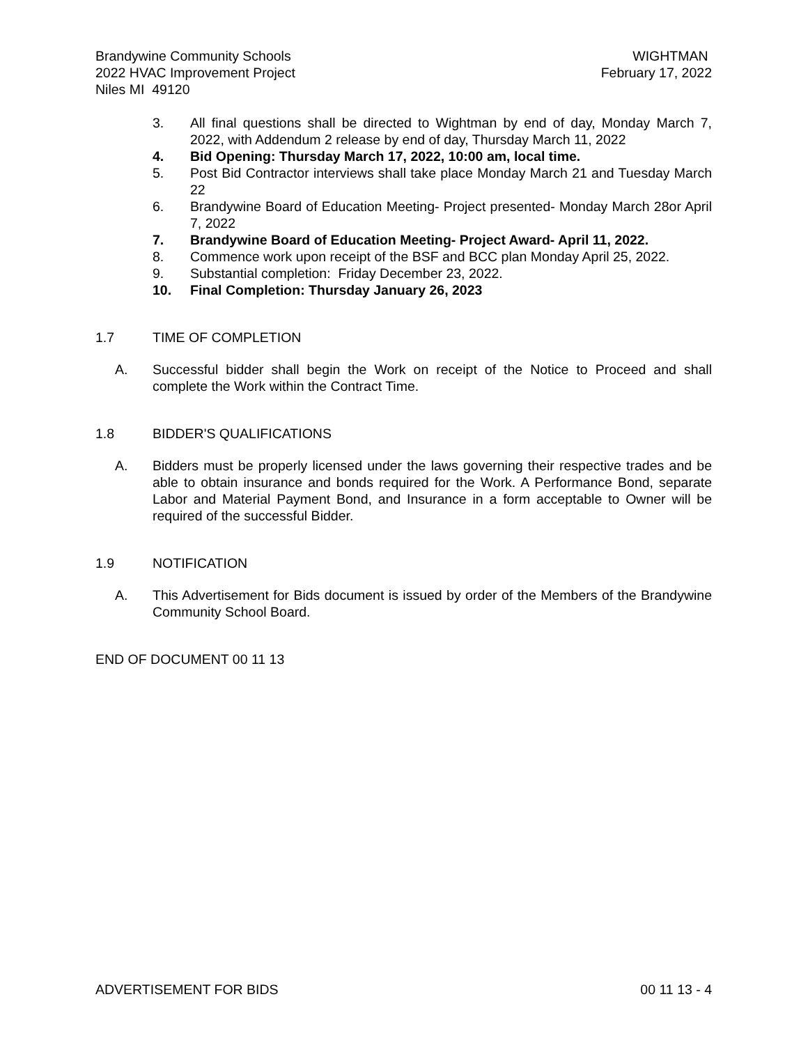Brandywine Community Schools
2022 HVAC Improvement Project
Niles MI 49120
WIGHTMAN
February 17, 2022
3. All final questions shall be directed to Wightman by end of day, Monday March 7, 2022, with Addendum 2 release by end of day, Thursday March 11, 2022
4. Bid Opening: Thursday March 17, 2022, 10:00 am, local time.
5. Post Bid Contractor interviews shall take place Monday March 21 and Tuesday March 22
6. Brandywine Board of Education Meeting- Project presented- Monday March 28or April 7, 2022
7. Brandywine Board of Education Meeting- Project Award- April 11, 2022.
8. Commence work upon receipt of the BSF and BCC plan Monday April 25, 2022.
9. Substantial completion: Friday December 23, 2022.
10. Final Completion: Thursday January 26, 2023
1.7 TIME OF COMPLETION
A. Successful bidder shall begin the Work on receipt of the Notice to Proceed and shall complete the Work within the Contract Time.
1.8 BIDDER'S QUALIFICATIONS
A. Bidders must be properly licensed under the laws governing their respective trades and be able to obtain insurance and bonds required for the Work. A Performance Bond, separate Labor and Material Payment Bond, and Insurance in a form acceptable to Owner will be required of the successful Bidder.
1.9 NOTIFICATION
A. This Advertisement for Bids document is issued by order of the Members of the Brandywine Community School Board.
END OF DOCUMENT 00 11 13
ADVERTISEMENT FOR BIDS 00 11 13 - 4